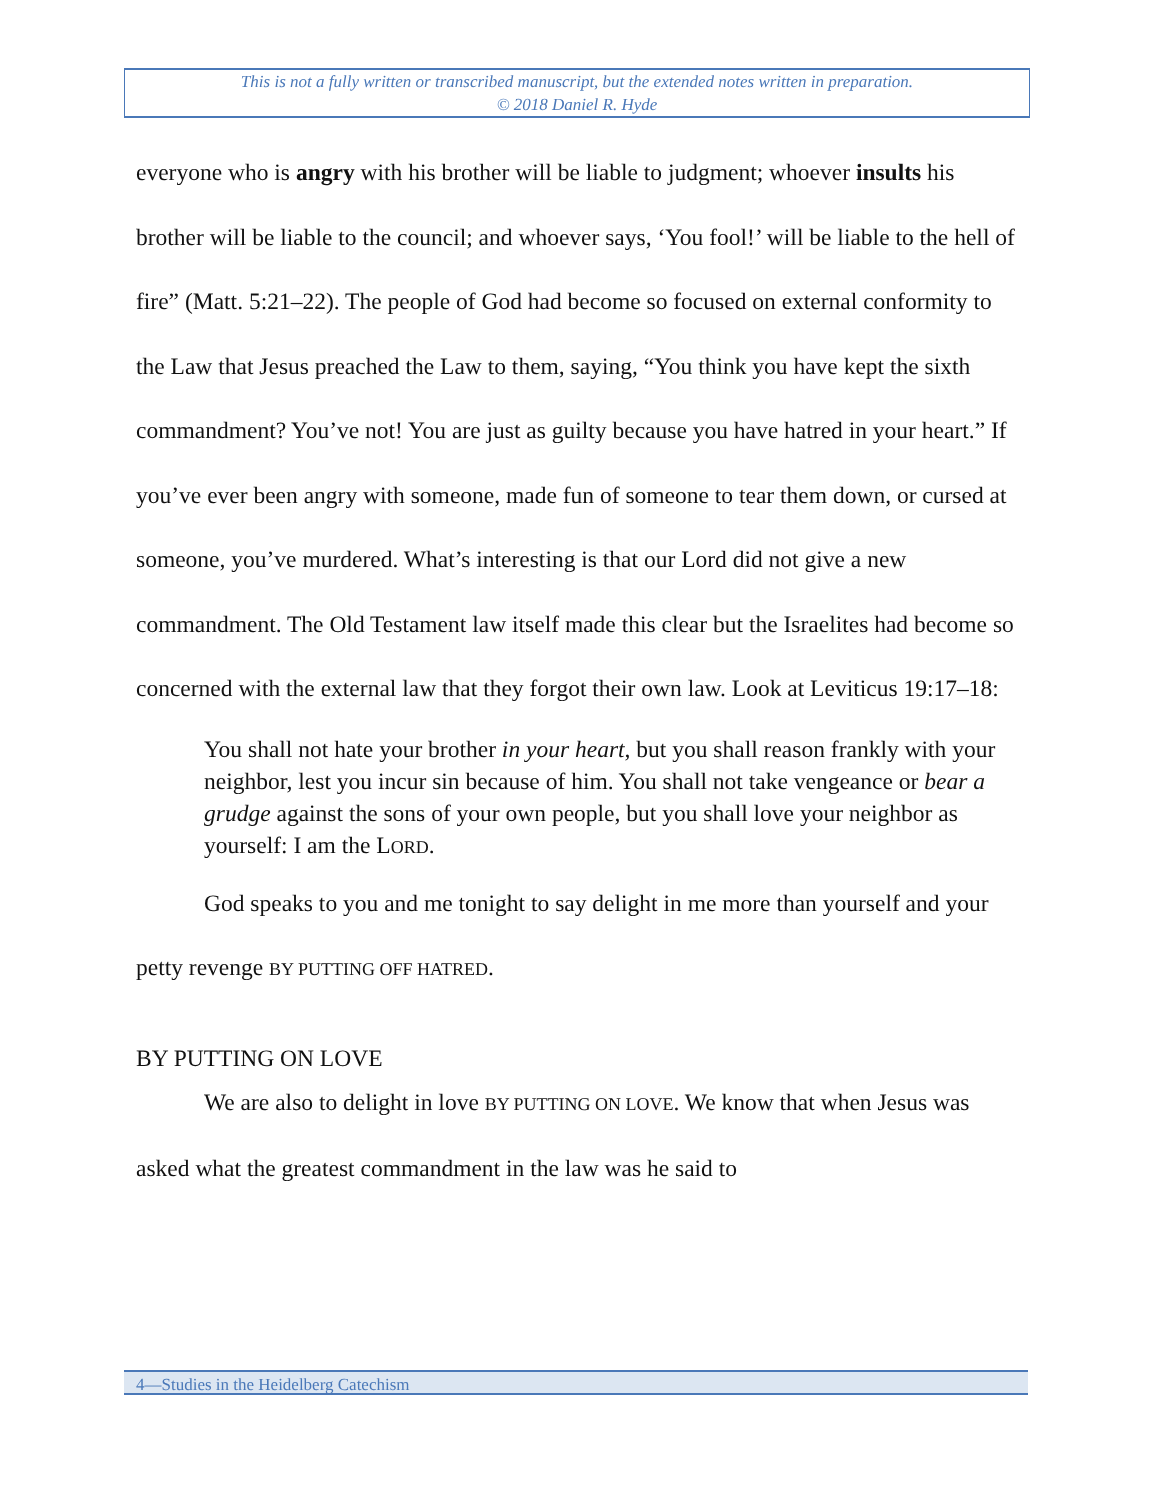This is not a fully written or transcribed manuscript, but the extended notes written in preparation.
© 2018 Daniel R. Hyde
everyone who is angry with his brother will be liable to judgment; whoever insults his brother will be liable to the council; and whoever says, ‘You fool!’ will be liable to the hell of fire” (Matt. 5:21–22). The people of God had become so focused on external conformity to the Law that Jesus preached the Law to them, saying, “You think you have kept the sixth commandment? You’ve not! You are just as guilty because you have hatred in your heart.” If you’ve ever been angry with someone, made fun of someone to tear them down, or cursed at someone, you’ve murdered. What’s interesting is that our Lord did not give a new commandment. The Old Testament law itself made this clear but the Israelites had become so concerned with the external law that they forgot their own law. Look at Leviticus 19:17–18:
You shall not hate your brother in your heart, but you shall reason frankly with your neighbor, lest you incur sin because of him. You shall not take vengeance or bear a grudge against the sons of your own people, but you shall love your neighbor as yourself: I am the LORD.
God speaks to you and me tonight to say delight in me more than yourself and your petty revenge BY PUTTING OFF HATRED.
BY PUTTING ON LOVE
We are also to delight in love BY PUTTING ON LOVE. We know that when Jesus was asked what the greatest commandment in the law was he said to
4—Studies in the Heidelberg Catechism